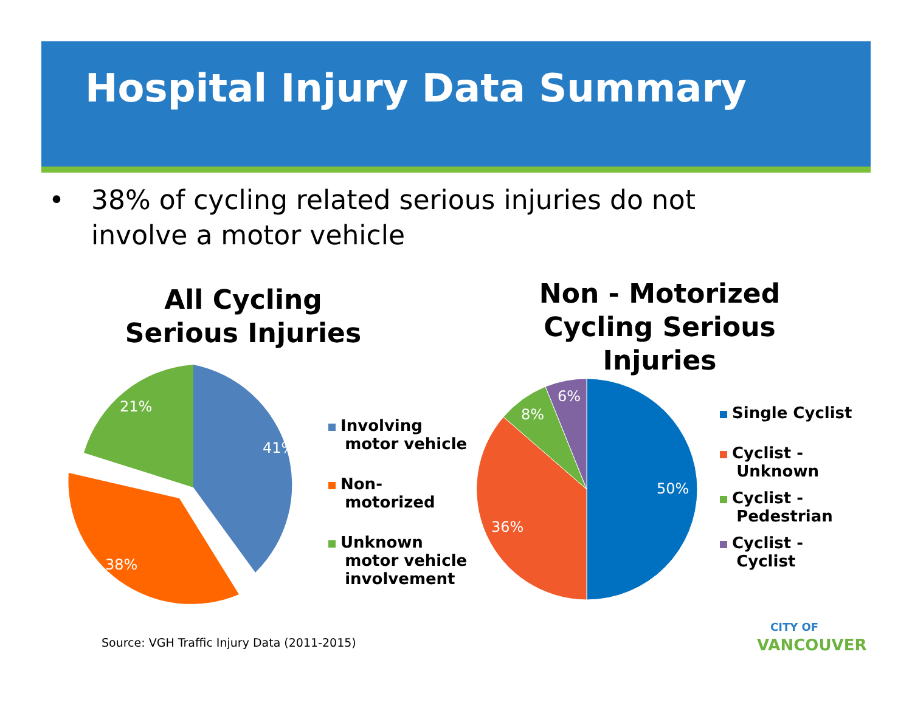Hospital Injury Data Summary
• 38% of cycling related serious injuries do not
involve a motor vehicle
All Cycling
Serious Injuries
Non - Motorized
Cycling Serious
Injuries
41%
21%
38%
50%
36%
8%
6%
Involving
motor vehicle
Non-
motorized
Unknown
motor vehicle
involvement
Single Cyclist
Cyclist -
Unknown
Cyclist -
Pedestrian
Cyclist -
Cyclist
Source: VGH Traffic Injury Data (2011-2015)
CITY OF
VANCOUVER